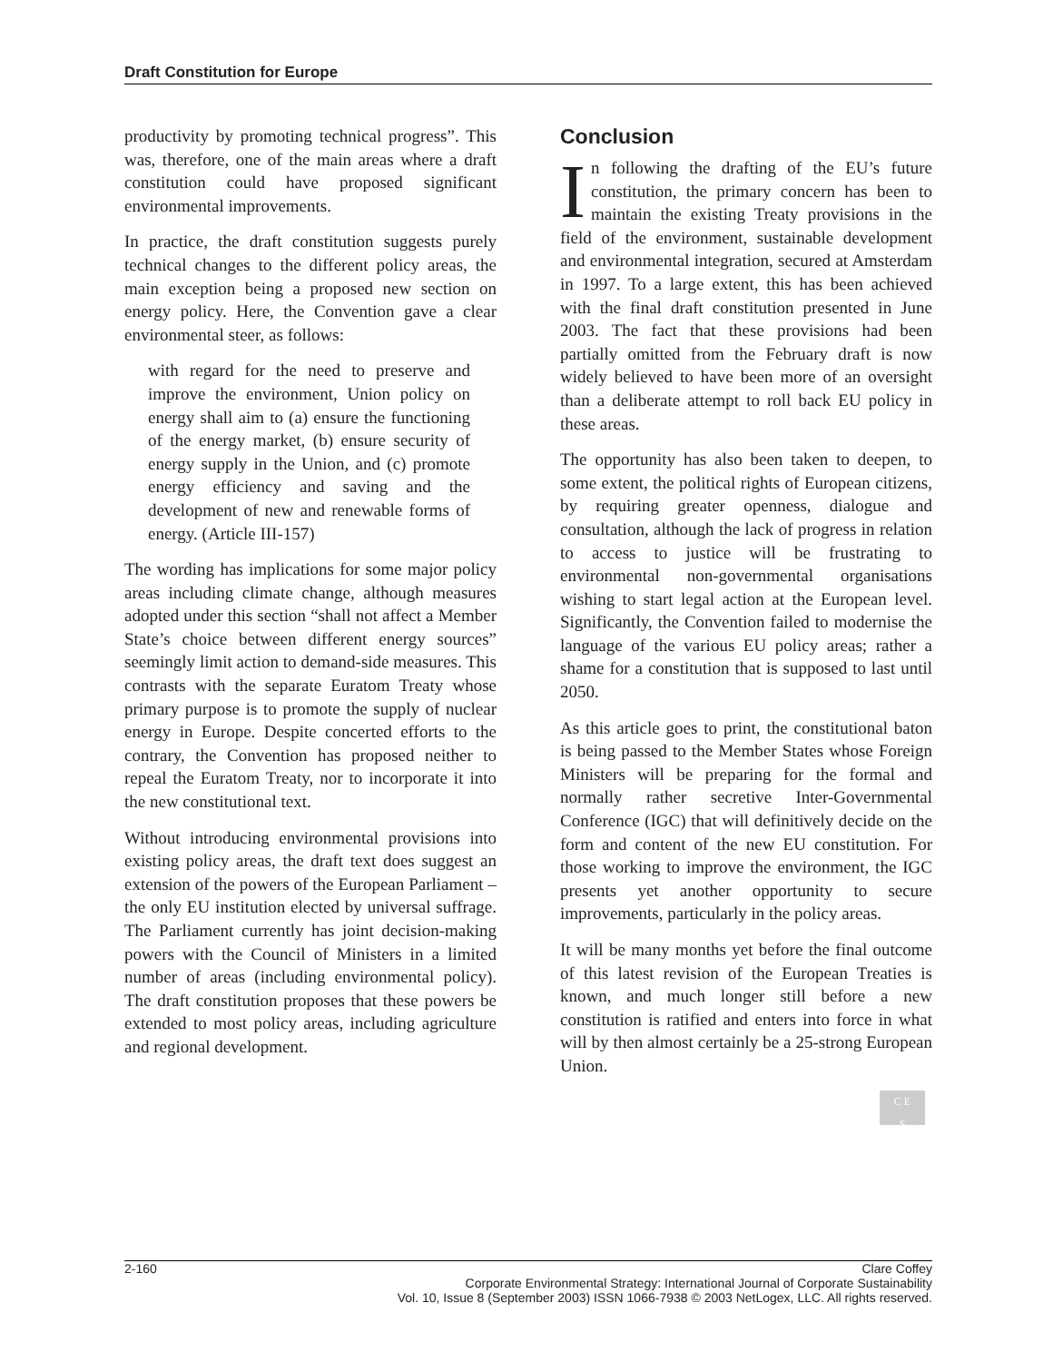Draft Constitution for Europe
productivity by promoting technical progress”. This was, therefore, one of the main areas where a draft constitution could have proposed significant environmental improvements.
In practice, the draft constitution suggests purely technical changes to the different policy areas, the main exception being a proposed new section on energy policy. Here, the Convention gave a clear environmental steer, as follows:
with regard for the need to preserve and improve the environment, Union policy on energy shall aim to (a) ensure the functioning of the energy market, (b) ensure security of energy supply in the Union, and (c) promote energy efficiency and saving and the development of new and renewable forms of energy. (Article III-157)
The wording has implications for some major policy areas including climate change, although measures adopted under this section “shall not affect a Member State’s choice between different energy sources” seemingly limit action to demand-side measures. This contrasts with the separate Euratom Treaty whose primary purpose is to promote the supply of nuclear energy in Europe. Despite concerted efforts to the contrary, the Convention has proposed neither to repeal the Euratom Treaty, nor to incorporate it into the new constitutional text.
Without introducing environmental provisions into existing policy areas, the draft text does suggest an extension of the powers of the European Parliament – the only EU institution elected by universal suffrage. The Parliament currently has joint decision-making powers with the Council of Ministers in a limited number of areas (including environmental policy). The draft constitution proposes that these powers be extended to most policy areas, including agriculture and regional development.
Conclusion
In following the drafting of the EU’s future constitution, the primary concern has been to maintain the existing Treaty provisions in the field of the environment, sustainable development and environmental integration, secured at Amsterdam in 1997. To a large extent, this has been achieved with the final draft constitution presented in June 2003. The fact that these provisions had been partially omitted from the February draft is now widely believed to have been more of an oversight than a deliberate attempt to roll back EU policy in these areas.
The opportunity has also been taken to deepen, to some extent, the political rights of European citizens, by requiring greater openness, dialogue and consultation, although the lack of progress in relation to access to justice will be frustrating to environmental non-governmental organisations wishing to start legal action at the European level. Significantly, the Convention failed to modernise the language of the various EU policy areas; rather a shame for a constitution that is supposed to last until 2050.
As this article goes to print, the constitutional baton is being passed to the Member States whose Foreign Ministers will be preparing for the formal and normally rather secretive Inter-Governmental Conference (IGC) that will definitively decide on the form and content of the new EU constitution. For those working to improve the environment, the IGC presents yet another opportunity to secure improvements, particularly in the policy areas.
It will be many months yet before the final outcome of this latest revision of the European Treaties is known, and much longer still before a new constitution is ratified and enters into force in what will by then almost certainly be a 25-strong European Union.
C E
S
2-160 Clare Coffey
Corporate Environmental Strategy: International Journal of Corporate Sustainability
Vol. 10, Issue 8 (September 2003) ISSN 1066-7938 © 2003 NetLogex, LLC. All rights reserved.